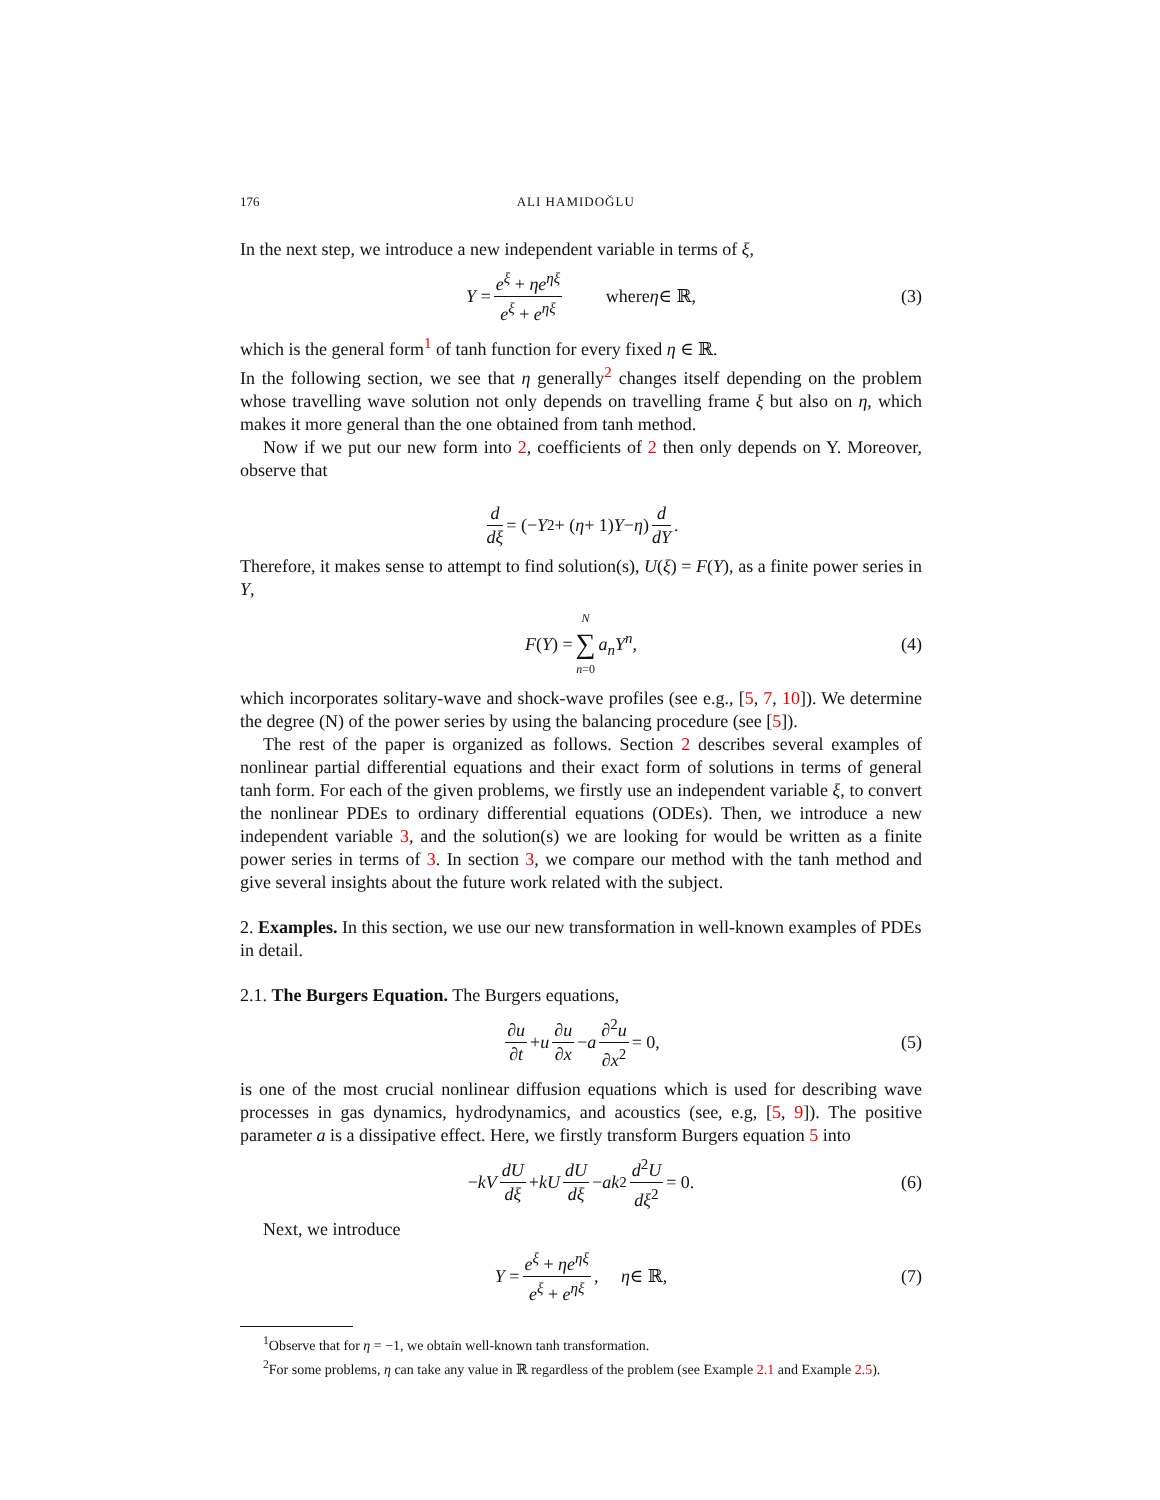176 ALI HAMIDOĞLU
In the next step, we introduce a new independent variable in terms of ξ,
Y = e<sup>ξ</sup> + ηe<sup>ηξ</sup> e<sup>ξ</sup> + e<sup>ηξ</sup> where η ∈ ℝ, (3)
which is the general form<sup>1</sup> of tanh function for every fixed η ∈ ℝ.
In the following section, we see that η generally<sup>2</sup> changes itself depending on the problem whose travelling wave solution not only depends on travelling frame ξ but also on η, which makes it more general than the one obtained from tanh method.
Now if we put our new form into 2, coefficients of 2 then only depends on Y. Moreover, observe that
d dξ = (− Y<sup>2</sup> + (η + 1) Y − η) d dY.
Therefore, it makes sense to attempt to find solution(s), U(ξ) = F(Y), as a finite power series in Y,
F (Y) = N ∑ n=0 a<sub>n</sub>Y<sup>n</sup>, (4)
which incorporates solitary-wave and shock-wave profiles (see e.g., [5, 7, 10]). We determine the degree (N) of the power series by using the balancing procedure (see [5]).
The rest of the paper is organized as follows. Section 2 describes several examples of nonlinear partial differential equations and their exact form of solutions in terms of general tanh form. For each of the given problems, we firstly use an independent variable ξ, to convert the nonlinear PDEs to ordinary differential equations (ODEs). Then, we introduce a new independent variable 3, and the solution(s) we are looking for would be written as a finite power series in terms of 3. In section 3, we compare our method with the tanh method and give several insights about the future work related with the subject.
2. Examples. In this section, we use our new transformation in well-known examples of PDEs in detail.
2.1. The Burgers Equation. The Burgers equations,
∂u ∂t + u ∂u ∂x − a ∂<sup>2</sup>u ∂x<sup>2</sup> = 0, (5)
is one of the most crucial nonlinear diffusion equations which is used for describing wave processes in gas dynamics, hydrodynamics, and acoustics (see, e.g, [5, 9]). The positive parameter a is a dissipative effect. Here, we firstly transform Burgers equation 5 into
− kV dU dξ + kU dU dξ − ak<sup>2</sup> d<sup>2</sup>U dξ<sup>2</sup> = 0. (6)
Next, we introduce
Y = e<sup>ξ</sup> + ηe<sup>ηξ</sup> e<sup>ξ</sup> + e<sup>ηξ</sup>, η ∈ ℝ, (7)
<sup>1</sup> Observe that for η = −1, we obtain well-known tanh transformation.
<sup>2</sup> For some problems, η can take any value in ℝ regardless of the problem (see Example 2.1 and Example 2.5).